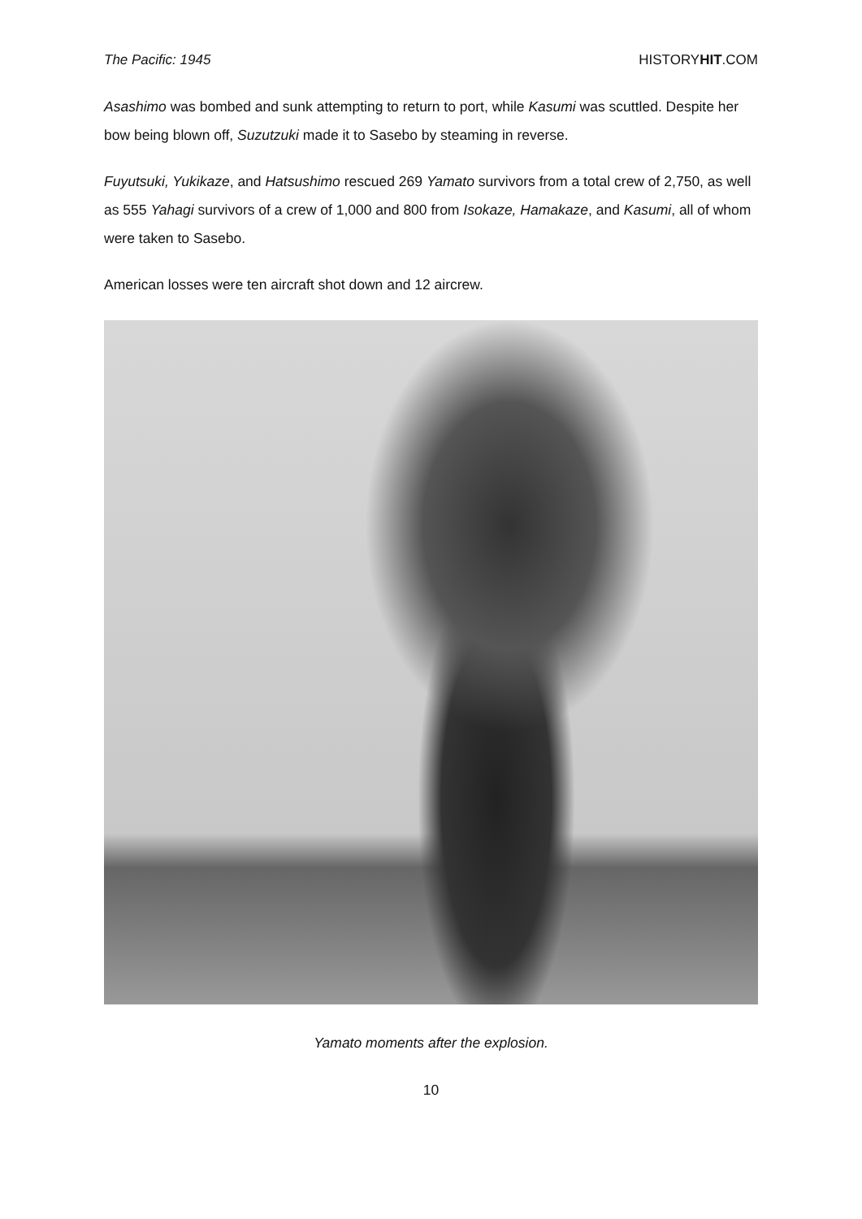The Pacific: 1945 HISTORYHIT.COM
Asashimo was bombed and sunk attempting to return to port, while Kasumi was scuttled. Despite her bow being blown off, Suzutzuki made it to Sasebo by steaming in reverse.
Fuyutsuki, Yukikaze, and Hatsushimo rescued 269 Yamato survivors from a total crew of 2,750, as well as 555 Yahagi survivors of a crew of 1,000 and 800 from Isokaze, Hamakaze, and Kasumi, all of whom were taken to Sasebo.
American losses were ten aircraft shot down and 12 aircrew.
Yamato moments after the explosion.
10